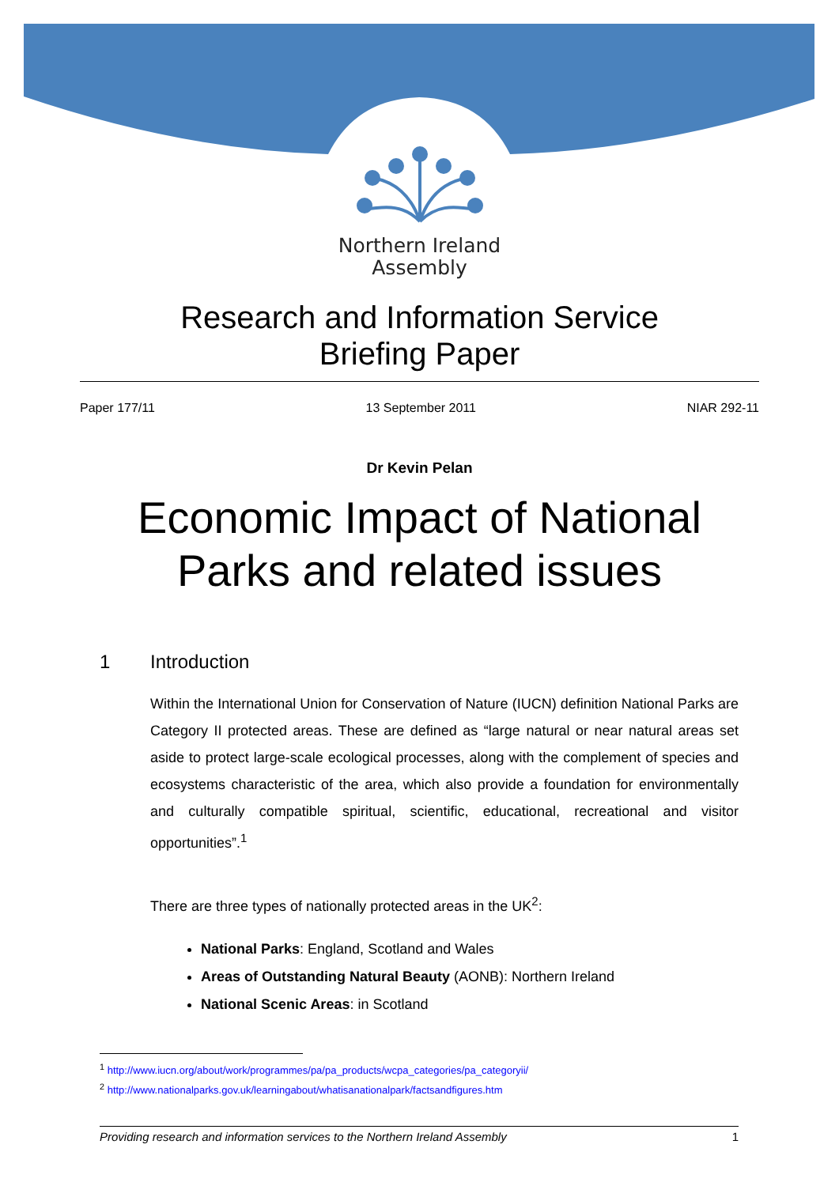Northern Ireland
Assembly
Research and Information Service
Briefing Paper
Paper 177/11 13 September 2011 NIAR 292-11
Dr Kevin Pelan
Economic Impact of National
Parks and related issues
1 Introduction
Within the International Union for Conservation of Nature (IUCN) definition National Parks are Category II protected areas. These are defined as “large natural or near natural areas set aside to protect large-scale ecological processes, along with the complement of species and ecosystems characteristic of the area, which also provide a foundation for environmentally and culturally compatible spiritual, scientific, educational, recreational and visitor opportunities”.<sup>1</sup>
There are three types of nationally protected areas in the UK<sup>2</sup>:
National Parks: England, Scotland and Wales
Areas of Outstanding Natural Beauty (AONB): Northern Ireland
National Scenic Areas: in Scotland
<sup>1</sup> http://www.iucn.org/about/work/programmes/pa/pa_products/wcpa_categories/pa_categoryii/
<sup>2</sup> http://www.nationalparks.gov.uk/learningabout/whatisanationalpark/factsandfigures.htm
Providing research and information services to the Northern Ireland Assembly 1